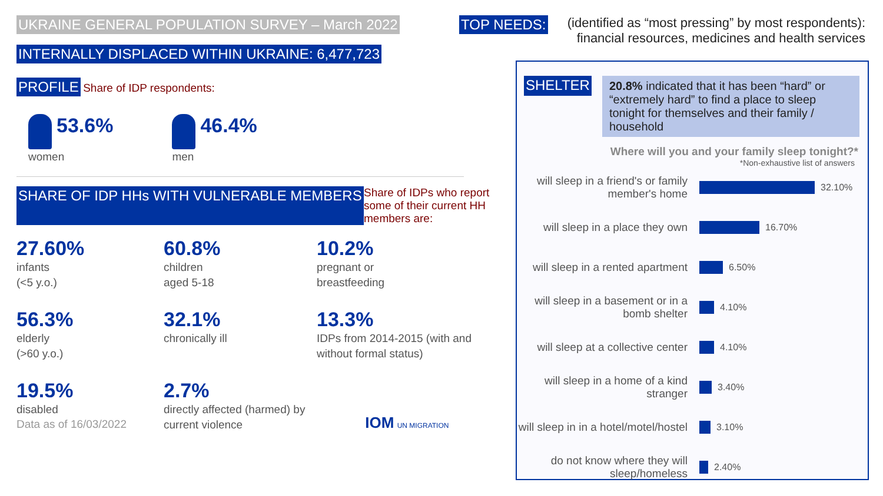UKRAINE GENERAL POPULATION SURVEY – March 2022
INTERNALLY DISPLACED WITHIN UKRAINE: 6,477,723
PROFILE Share of IDP respondents:
53.6%
women
46.4%
men
SHARE OF IDP HHs WITH VULNERABLE MEMBERS Share of IDPs who report some of their current HH members are:
27.60%
infants
(<5 y.o.)
60.8%
children
aged 5-18
10.2%
pregnant or
breastfeeding
56.3%
elderly
(>60 y.o.)
32.1%
chronically ill
13.3%
IDPs from 2014-2015 (with and without formal status)
19.5%
disabled
2.7%
directly affected (harmed) by current violence
Data as of 16/03/2022 IOM UN MIGRATION
TOP NEEDS: (identified as “most pressing” by most respondents):
financial resources, medicines and health services
SHELTER
20.8% indicated that it has been “hard” or “extremely hard” to find a place to sleep tonight for themselves and their family / household
Where will you and your family sleep tonight?*
*Non-exhaustive list of answers
will sleep in a friend's or family member's home
32.10%
will sleep in a place they own
16.70%
will sleep in a rented apartment
6.50%
will sleep in a basement or in a bomb shelter
4.10%
will sleep at a collective center
4.10%
will sleep in a home of a kind stranger
3.40%
will sleep in in a hotel/motel/hostel
3.10%
do not know where they will sleep/homeless
2.40%